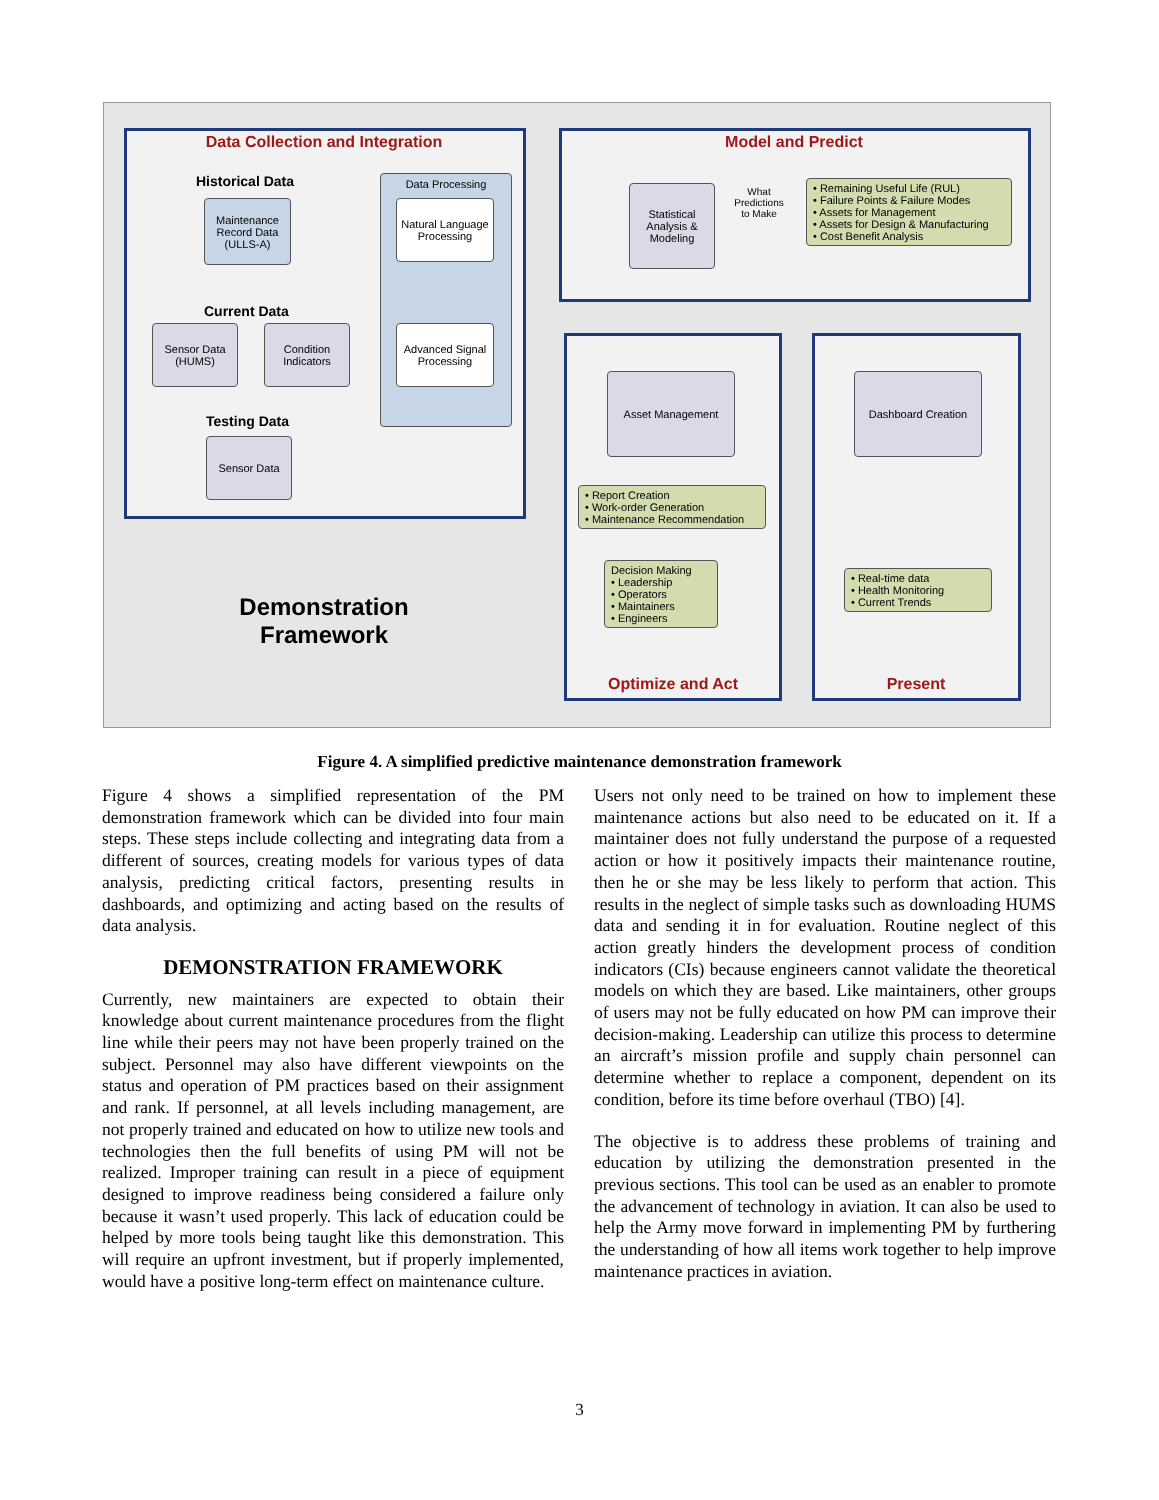Data Collection and Integration
Maintenance Record Data (ULLS-A)
Historical Data Data Processing
Natural Language Processing
Advanced Signal Processing
Current Data
Sensor Data (HUMS)
Condition Indicators
Testing Data
Sensor Data
Demonstration Framework
Model and Predict
Statistical Analysis & Modeling
What Predictions to Make
• Remaining Useful Life (RUL)
• Failure Points & Failure Modes
• Assets for Management
• Assets for Design & Manufacturing
• Cost Benefit Analysis
Asset Management
• Report Creation
• Work-order Generation
• Maintenance Recommendation
Decision Making
• Leadership
• Operators
• Maintainers
• Engineers
Optimize and Act
Dashboard Creation
• Real-time data
• Health Monitoring
• Current Trends
Present
Figure 4. A simplified predictive maintenance demonstration framework
Figure 4 shows a simplified representation of the PM demonstration framework which can be divided into four main steps. These steps include collecting and integrating data from a different of sources, creating models for various types of data analysis, predicting critical factors, presenting results in dashboards, and optimizing and acting based on the results of data analysis.
DEMONSTRATION FRAMEWORK
Currently, new maintainers are expected to obtain their knowledge about current maintenance procedures from the flight line while their peers may not have been properly trained on the subject. Personnel may also have different viewpoints on the status and operation of PM practices based on their assignment and rank. If personnel, at all levels including management, are not properly trained and educated on how to utilize new tools and technologies then the full benefits of using PM will not be realized. Improper training can result in a piece of equipment designed to improve readiness being considered a failure only because it wasn’t used properly. This lack of education could be helped by more tools being taught like this demonstration. This will require an upfront investment, but if properly implemented, would have a positive long-term effect on maintenance culture.
Users not only need to be trained on how to implement these maintenance actions but also need to be educated on it. If a maintainer does not fully understand the purpose of a requested action or how it positively impacts their maintenance routine, then he or she may be less likely to perform that action. This results in the neglect of simple tasks such as downloading HUMS data and sending it in for evaluation. Routine neglect of this action greatly hinders the development process of condition indicators (CIs) because engineers cannot validate the theoretical models on which they are based. Like maintainers, other groups of users may not be fully educated on how PM can improve their decision-making. Leadership can utilize this process to determine an aircraft’s mission profile and supply chain personnel can determine whether to replace a component, dependent on its condition, before its time before overhaul (TBO) [4].
The objective is to address these problems of training and education by utilizing the demonstration presented in the previous sections. This tool can be used as an enabler to promote the advancement of technology in aviation. It can also be used to help the Army move forward in implementing PM by furthering the understanding of how all items work together to help improve maintenance practices in aviation.
3